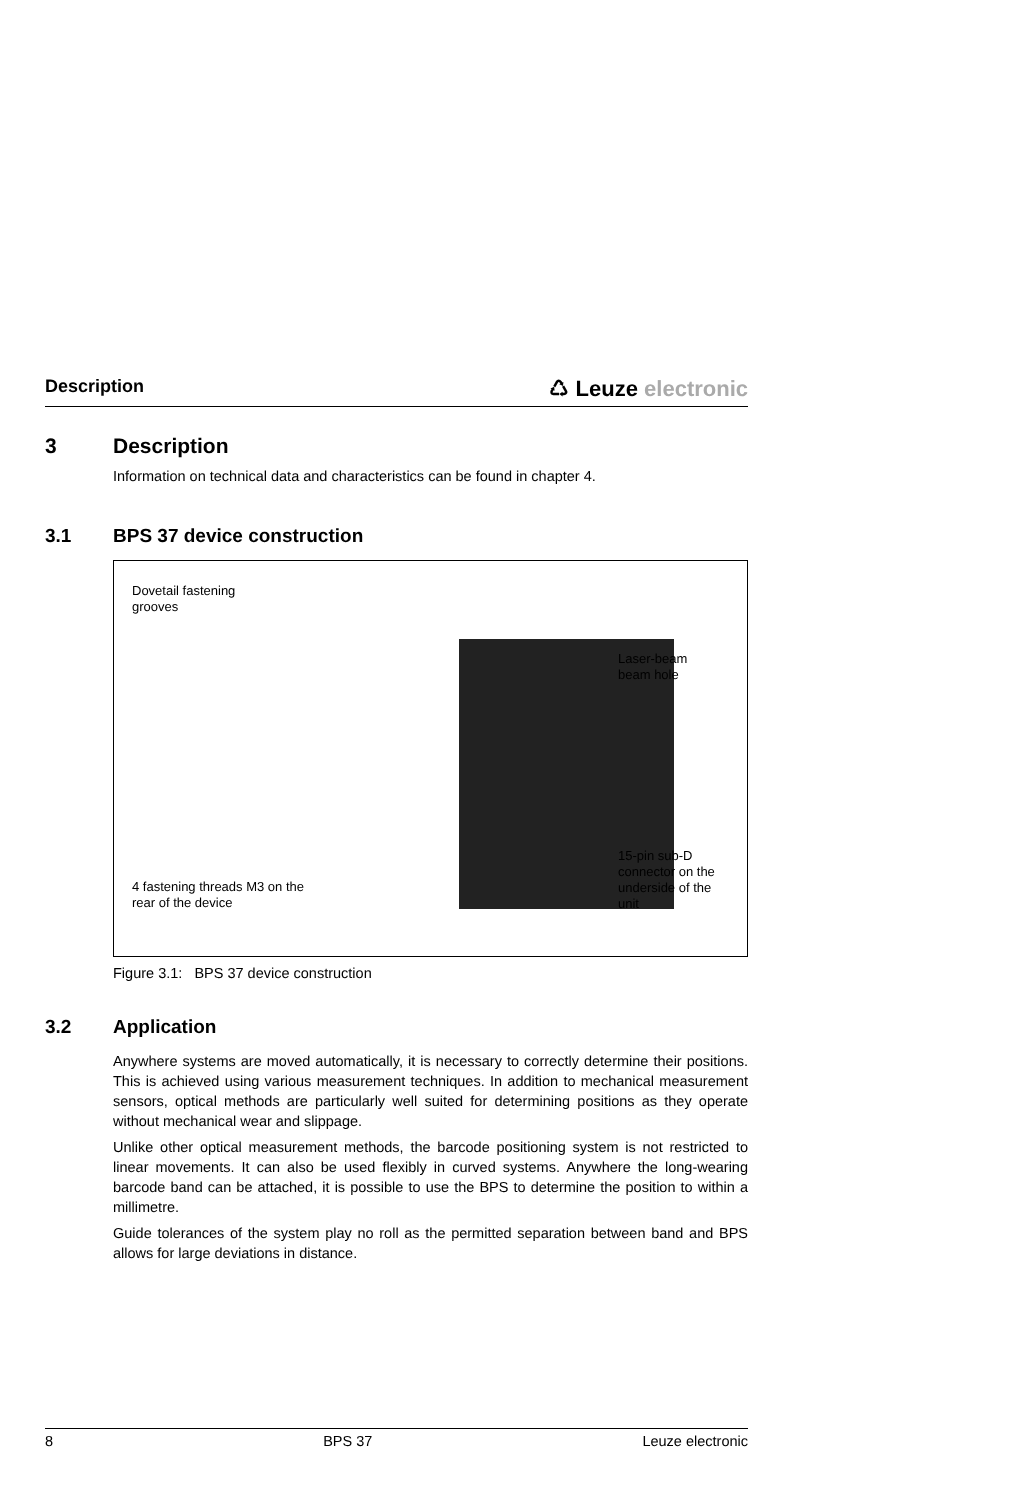Description
♺ Leuze electronic
3 Description
Information on technical data and characteristics can be found in chapter 4.
3.1 BPS 37 device construction
Dovetail fastening
grooves
Laser-beam
beam hole
15-pin sub-D
connector on the
underside of the
unit
4 fastening threads M3 on the
rear of the device
Figure 3.1: BPS 37 device construction
3.2 Application
Anywhere systems are moved automatically, it is necessary to correctly determine their positions. This is achieved using various measurement techniques. In addition to mechanical measurement sensors, optical methods are particularly well suited for determining positions as they operate without mechanical wear and slippage.
Unlike other optical measurement methods, the barcode positioning system is not restricted to linear movements. It can also be used flexibly in curved systems. Anywhere the long-wearing barcode band can be attached, it is possible to use the BPS to determine the position to within a millimetre.
Guide tolerances of the system play no roll as the permitted separation between band and BPS allows for large deviations in distance.
8 BPS 37 Leuze electronic